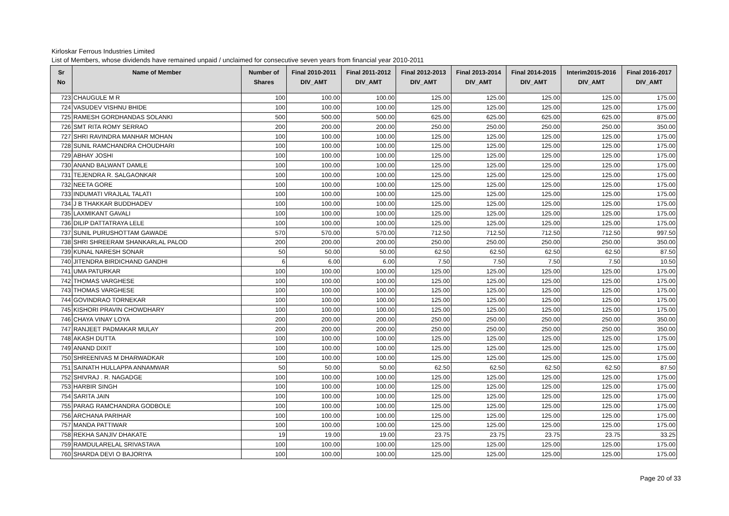Kirloskar Ferrous Industries Limited
List of Members, whose dividends have remained unpaid / unclaimed for consecutive seven years from financial year 2010-2011
| Sr No | Name of Member | Number of Shares | Final 2010-2011 DIV_AMT | Final 2011-2012 DIV_AMT | Final 2012-2013 DIV_AMT | Final 2013-2014 DIV_AMT | Final 2014-2015 DIV_AMT | Interim2015-2016 DIV_AMT | Final 2016-2017 DIV_AMT |
| --- | --- | --- | --- | --- | --- | --- | --- | --- | --- |
| 723 | CHAUGULE M R | 100 | 100.00 | 100.00 | 125.00 | 125.00 | 125.00 | 125.00 | 175.00 |
| 724 | VASUDEV VISHNU BHIDE | 100 | 100.00 | 100.00 | 125.00 | 125.00 | 125.00 | 125.00 | 175.00 |
| 725 | RAMESH GORDHANDAS SOLANKI | 500 | 500.00 | 500.00 | 625.00 | 625.00 | 625.00 | 625.00 | 875.00 |
| 726 | SMT RITA ROMY SERRAO | 200 | 200.00 | 200.00 | 250.00 | 250.00 | 250.00 | 250.00 | 350.00 |
| 727 | SHRI RAVINDRA MANHAR MOHAN | 100 | 100.00 | 100.00 | 125.00 | 125.00 | 125.00 | 125.00 | 175.00 |
| 728 | SUNIL RAMCHANDRA CHOUDHARI | 100 | 100.00 | 100.00 | 125.00 | 125.00 | 125.00 | 125.00 | 175.00 |
| 729 | ABHAY JOSHI | 100 | 100.00 | 100.00 | 125.00 | 125.00 | 125.00 | 125.00 | 175.00 |
| 730 | ANAND BALWANT DAMLE | 100 | 100.00 | 100.00 | 125.00 | 125.00 | 125.00 | 125.00 | 175.00 |
| 731 | TEJENDRA R. SALGAONKAR | 100 | 100.00 | 100.00 | 125.00 | 125.00 | 125.00 | 125.00 | 175.00 |
| 732 | NEETA GORE | 100 | 100.00 | 100.00 | 125.00 | 125.00 | 125.00 | 125.00 | 175.00 |
| 733 | INDUMATI VRAJLAL TALATI | 100 | 100.00 | 100.00 | 125.00 | 125.00 | 125.00 | 125.00 | 175.00 |
| 734 | J B THAKKAR BUDDHADEV | 100 | 100.00 | 100.00 | 125.00 | 125.00 | 125.00 | 125.00 | 175.00 |
| 735 | LAXMIKANT GAVALI | 100 | 100.00 | 100.00 | 125.00 | 125.00 | 125.00 | 125.00 | 175.00 |
| 736 | DILIP DATTATRAYA LELE | 100 | 100.00 | 100.00 | 125.00 | 125.00 | 125.00 | 125.00 | 175.00 |
| 737 | SUNIL PURUSHOTTAM GAWADE | 570 | 570.00 | 570.00 | 712.50 | 712.50 | 712.50 | 712.50 | 997.50 |
| 738 | SHRI SHREERAM SHANKARLAL PALOD | 200 | 200.00 | 200.00 | 250.00 | 250.00 | 250.00 | 250.00 | 350.00 |
| 739 | KUNAL NARESH SONAR | 50 | 50.00 | 50.00 | 62.50 | 62.50 | 62.50 | 62.50 | 87.50 |
| 740 | JITENDRA BIRDICHAND GANDHI | 6 | 6.00 | 6.00 | 7.50 | 7.50 | 7.50 | 7.50 | 10.50 |
| 741 | UMA PATURKAR | 100 | 100.00 | 100.00 | 125.00 | 125.00 | 125.00 | 125.00 | 175.00 |
| 742 | THOMAS VARGHESE | 100 | 100.00 | 100.00 | 125.00 | 125.00 | 125.00 | 125.00 | 175.00 |
| 743 | THOMAS VARGHESE | 100 | 100.00 | 100.00 | 125.00 | 125.00 | 125.00 | 125.00 | 175.00 |
| 744 | GOVINDRAO TORNEKAR | 100 | 100.00 | 100.00 | 125.00 | 125.00 | 125.00 | 125.00 | 175.00 |
| 745 | KISHORI PRAVIN CHOWDHARY | 100 | 100.00 | 100.00 | 125.00 | 125.00 | 125.00 | 125.00 | 175.00 |
| 746 | CHAYA VINAY LOYA | 200 | 200.00 | 200.00 | 250.00 | 250.00 | 250.00 | 250.00 | 350.00 |
| 747 | RANJEET PADMAKAR MULAY | 200 | 200.00 | 200.00 | 250.00 | 250.00 | 250.00 | 250.00 | 350.00 |
| 748 | AKASH DUTTA | 100 | 100.00 | 100.00 | 125.00 | 125.00 | 125.00 | 125.00 | 175.00 |
| 749 | ANAND DIXIT | 100 | 100.00 | 100.00 | 125.00 | 125.00 | 125.00 | 125.00 | 175.00 |
| 750 | SHREENIVAS M DHARWADKAR | 100 | 100.00 | 100.00 | 125.00 | 125.00 | 125.00 | 125.00 | 175.00 |
| 751 | SAINATH HULLAPPA ANNAMWAR | 50 | 50.00 | 50.00 | 62.50 | 62.50 | 62.50 | 62.50 | 87.50 |
| 752 | SHIVRAJ . R. NAGADGE | 100 | 100.00 | 100.00 | 125.00 | 125.00 | 125.00 | 125.00 | 175.00 |
| 753 | HARBIR SINGH | 100 | 100.00 | 100.00 | 125.00 | 125.00 | 125.00 | 125.00 | 175.00 |
| 754 | SARITA JAIN | 100 | 100.00 | 100.00 | 125.00 | 125.00 | 125.00 | 125.00 | 175.00 |
| 755 | PARAG RAMCHANDRA GODBOLE | 100 | 100.00 | 100.00 | 125.00 | 125.00 | 125.00 | 125.00 | 175.00 |
| 756 | ARCHANA PARIHAR | 100 | 100.00 | 100.00 | 125.00 | 125.00 | 125.00 | 125.00 | 175.00 |
| 757 | MANDA PATTIWAR | 100 | 100.00 | 100.00 | 125.00 | 125.00 | 125.00 | 125.00 | 175.00 |
| 758 | REKHA SANJIV DHAKATE | 19 | 19.00 | 19.00 | 23.75 | 23.75 | 23.75 | 23.75 | 33.25 |
| 759 | RAMDULARELAL SRIVASTAVA | 100 | 100.00 | 100.00 | 125.00 | 125.00 | 125.00 | 125.00 | 175.00 |
| 760 | SHARDA DEVI O BAJORIYA | 100 | 100.00 | 100.00 | 125.00 | 125.00 | 125.00 | 125.00 | 175.00 |
Page 20 of 33